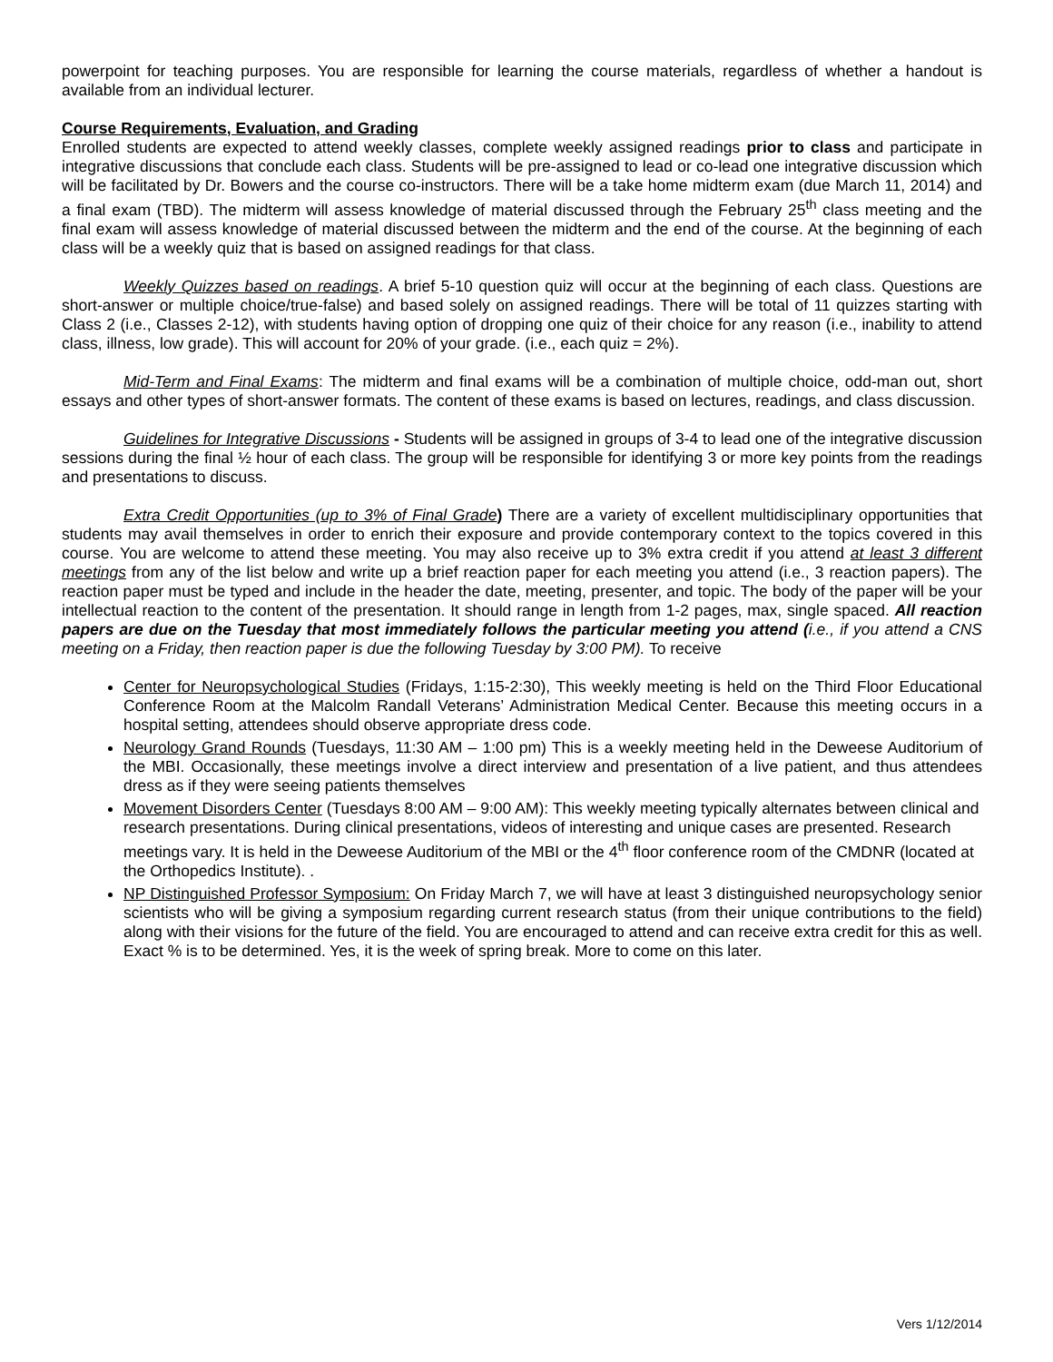powerpoint for teaching purposes. You are responsible for learning the course materials, regardless of whether a handout is available from an individual lecturer.
Course Requirements, Evaluation, and Grading
Enrolled students are expected to attend weekly classes, complete weekly assigned readings prior to class and participate in integrative discussions that conclude each class. Students will be pre-assigned to lead or co-lead one integrative discussion which will be facilitated by Dr. Bowers and the course co-instructors. There will be a take home midterm exam (due March 11, 2014) and a final exam (TBD). The midterm will assess knowledge of material discussed through the February 25<sup>th</sup> class meeting and the final exam will assess knowledge of material discussed between the midterm and the end of the course. At the beginning of each class will be a weekly quiz that is based on assigned readings for that class.
Weekly Quizzes based on readings. A brief 5-10 question quiz will occur at the beginning of each class. Questions are short-answer or multiple choice/true-false) and based solely on assigned readings. There will be total of 11 quizzes starting with Class 2 (i.e., Classes 2-12), with students having option of dropping one quiz of their choice for any reason (i.e., inability to attend class, illness, low grade). This will account for 20% of your grade. (i.e., each quiz = 2%).
Mid-Term and Final Exams: The midterm and final exams will be a combination of multiple choice, odd-man out, short essays and other types of short-answer formats. The content of these exams is based on lectures, readings, and class discussion.
Guidelines for Integrative Discussions - Students will be assigned in groups of 3-4 to lead one of the integrative discussion sessions during the final ½ hour of each class. The group will be responsible for identifying 3 or more key points from the readings and presentations to discuss.
Extra Credit Opportunities (up to 3% of Final Grade) There are a variety of excellent multidisciplinary opportunities that students may avail themselves in order to enrich their exposure and provide contemporary context to the topics covered in this course. You are welcome to attend these meeting. You may also receive up to 3% extra credit if you attend at least 3 different meetings from any of the list below and write up a brief reaction paper for each meeting you attend (i.e., 3 reaction papers). The reaction paper must be typed and include in the header the date, meeting, presenter, and topic. The body of the paper will be your intellectual reaction to the content of the presentation. It should range in length from 1-2 pages, max, single spaced. All reaction papers are due on the Tuesday that most immediately follows the particular meeting you attend (i.e., if you attend a CNS meeting on a Friday, then reaction paper is due the following Tuesday by 3:00 PM). To receive
Center for Neuropsychological Studies (Fridays, 1:15-2:30), This weekly meeting is held on the Third Floor Educational Conference Room at the Malcolm Randall Veterans’ Administration Medical Center. Because this meeting occurs in a hospital setting, attendees should observe appropriate dress code.
Neurology Grand Rounds (Tuesdays, 11:30 AM – 1:00 pm) This is a weekly meeting held in the Deweese Auditorium of the MBI. Occasionally, these meetings involve a direct interview and presentation of a live patient, and thus attendees dress as if they were seeing patients themselves
Movement Disorders Center (Tuesdays 8:00 AM – 9:00 AM): This weekly meeting typically alternates between clinical and research presentations. During clinical presentations, videos of interesting and unique cases are presented. Research meetings vary. It is held in the Deweese Auditorium of the MBI or the 4<sup>th</sup> floor conference room of the CMDNR (located at the Orthopedics Institute). .
NP Distinguished Professor Symposium: On Friday March 7, we will have at least 3 distinguished neuropsychology senior scientists who will be giving a symposium regarding current research status (from their unique contributions to the field) along with their visions for the future of the field. You are encouraged to attend and can receive extra credit for this as well. Exact % is to be determined. Yes, it is the week of spring break. More to come on this later.
Vers 1/12/2014